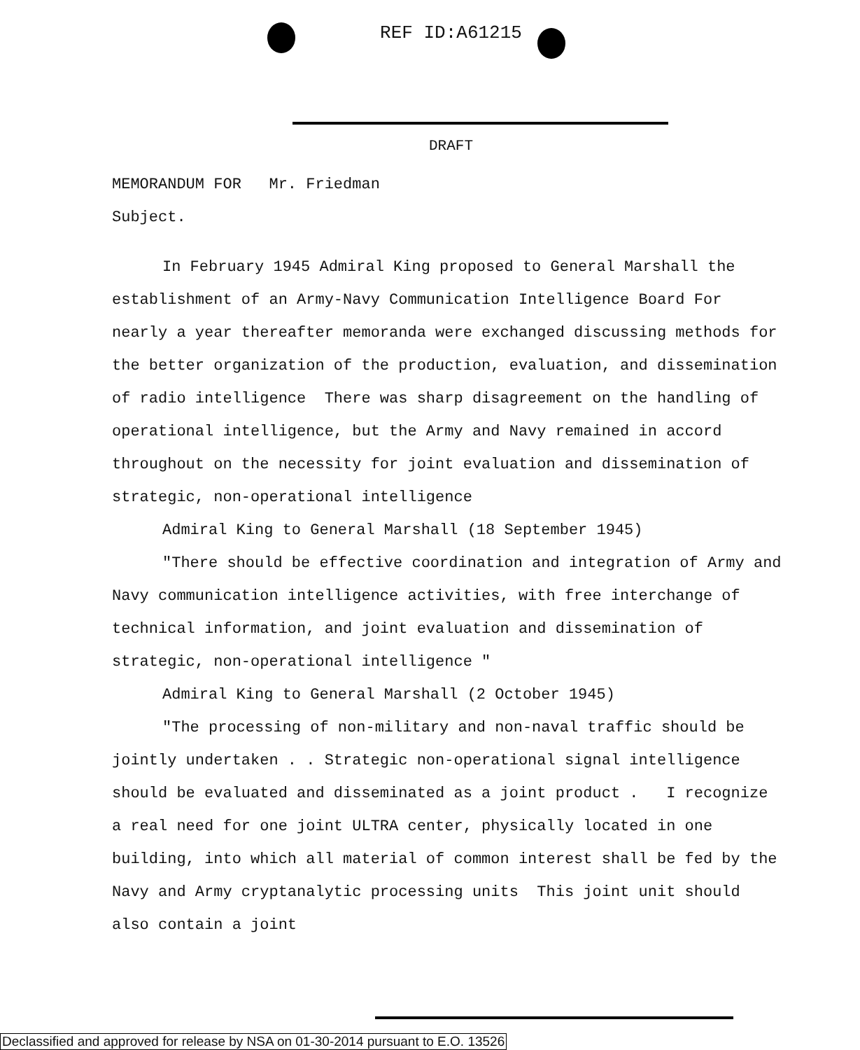REF ID:A61215
DRAFT
MEMORANDUM FOR Mr. Friedman
Subject.
In February 1945 Admiral King proposed to General Marshall the establishment of an Army-Navy Communication Intelligence Board For nearly a year thereafter memoranda were exchanged discussing methods for the better organization of the production, evaluation, and dissemination of radio intelligence There was sharp disagreement on the handling of operational intelligence, but the Army and Navy remained in accord throughout on the necessity for joint evaluation and dissemination of strategic, non-operational intelligence
Admiral King to General Marshall (18 September 1945)
"There should be effective coordination and integration of Army and Navy communication intelligence activities, with free interchange of technical information, and joint evaluation and dissemination of strategic, non-operational intelligence "
Admiral King to General Marshall (2 October 1945)
"The processing of non-military and non-naval traffic should be jointly undertaken . . Strategic non-operational signal intelligence should be evaluated and disseminated as a joint product . I recognize a real need for one joint ULTRA center, physically located in one building, into which all material of common interest shall be fed by the Navy and Army cryptanalytic processing units This joint unit should also contain a joint
Declassified and approved for release by NSA on 01-30-2014 pursuant to E.O. 13526